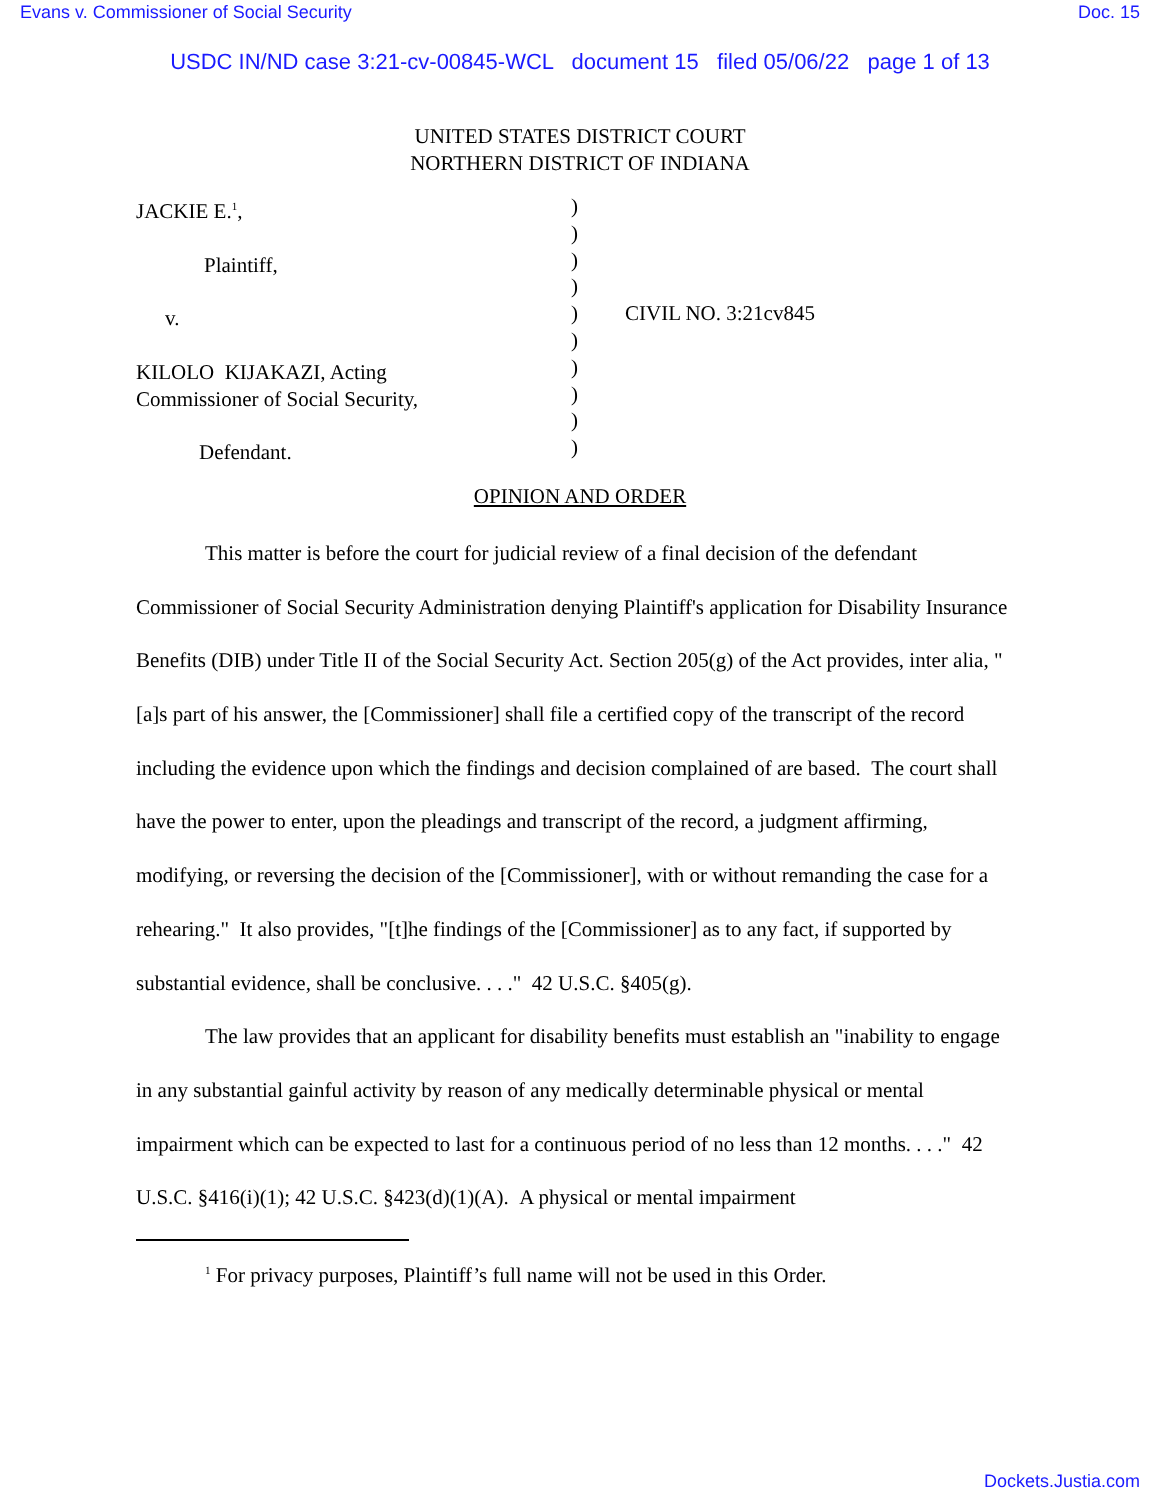Evans v. Commissioner of Social Security Doc. 15
USDC IN/ND case 3:21-cv-00845-WCL document 15 filed 05/06/22 page 1 of 13
UNITED STATES DISTRICT COURT
NORTHERN DISTRICT OF INDIANA
JACKIE E.<sup>1</sup>,
Plaintiff,
v.
KILOLO KIJAKAZI, Acting
Commissioner of Social Security,
Defendant.
)
)
)
)
)
)
)
)
)
)
CIVIL NO. 3:21cv845
OPINION AND ORDER
This matter is before the court for judicial review of a final decision of the defendant Commissioner of Social Security Administration denying Plaintiff's application for Disability Insurance Benefits (DIB) under Title II of the Social Security Act. Section 205(g) of the Act provides, inter alia, "[a]s part of his answer, the [Commissioner] shall file a certified copy of the transcript of the record including the evidence upon which the findings and decision complained of are based. The court shall have the power to enter, upon the pleadings and transcript of the record, a judgment affirming, modifying, or reversing the decision of the [Commissioner], with or without remanding the case for a rehearing." It also provides, "[t]he findings of the [Commissioner] as to any fact, if supported by substantial evidence, shall be conclusive. . . ." 42 U.S.C. §405(g).
The law provides that an applicant for disability benefits must establish an "inability to engage in any substantial gainful activity by reason of any medically determinable physical or mental impairment which can be expected to last for a continuous period of no less than 12 months. . . ." 42 U.S.C. §416(i)(1); 42 U.S.C. §423(d)(1)(A). A physical or mental impairment
<sup>1</sup> For privacy purposes, Plaintiff’s full name will not be used in this Order.
Dockets.Justia.com